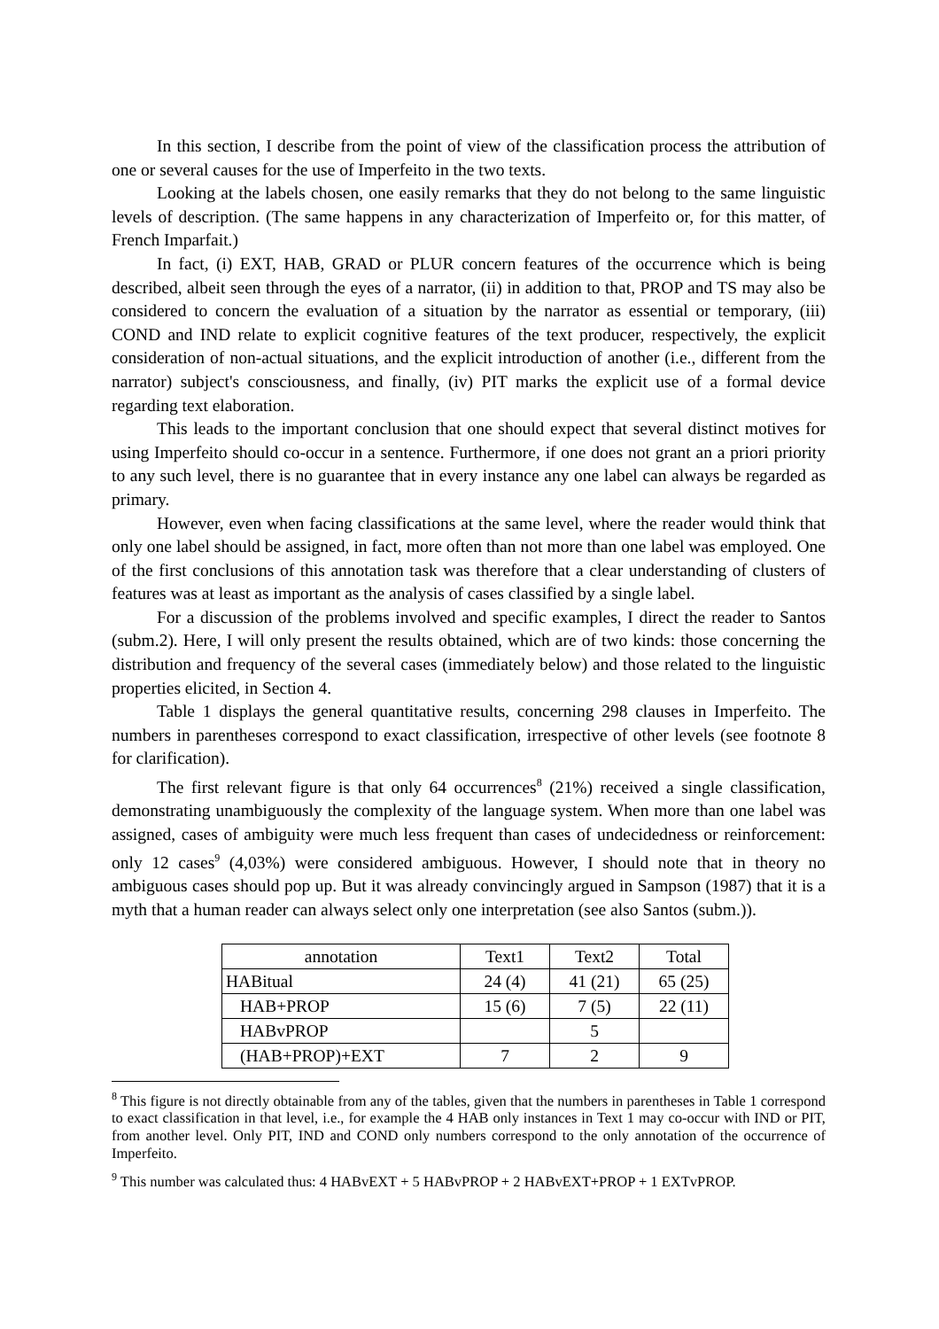In this section, I describe from the point of view of the classification process the attribution of one or several causes for the use of Imperfeito in the two texts.
Looking at the labels chosen, one easily remarks that they do not belong to the same linguistic levels of description. (The same happens in any characterization of Imperfeito or, for this matter, of French Imparfait.)
In fact, (i) EXT, HAB, GRAD or PLUR concern features of the occurrence which is being described, albeit seen through the eyes of a narrator, (ii) in addition to that, PROP and TS may also be considered to concern the evaluation of a situation by the narrator as essential or temporary, (iii) COND and IND relate to explicit cognitive features of the text producer, respectively, the explicit consideration of non-actual situations, and the explicit introduction of another (i.e., different from the narrator) subject's consciousness, and finally, (iv) PIT marks the explicit use of a formal device regarding text elaboration.
This leads to the important conclusion that one should expect that several distinct motives for using Imperfeito should co-occur in a sentence. Furthermore, if one does not grant an a priori priority to any such level, there is no guarantee that in every instance any one label can always be regarded as primary.
However, even when facing classifications at the same level, where the reader would think that only one label should be assigned, in fact, more often than not more than one label was employed. One of the first conclusions of this annotation task was therefore that a clear understanding of clusters of features was at least as important as the analysis of cases classified by a single label.
For a discussion of the problems involved and specific examples, I direct the reader to Santos (subm.2). Here, I will only present the results obtained, which are of two kinds: those concerning the distribution and frequency of the several cases (immediately below) and those related to the linguistic properties elicited, in Section 4.
Table 1 displays the general quantitative results, concerning 298 clauses in Imperfeito. The numbers in parentheses correspond to exact classification, irrespective of other levels (see footnote 8 for clarification).
The first relevant figure is that only 64 occurrences<sup>8</sup> (21%) received a single classification, demonstrating unambiguously the complexity of the language system. When more than one label was assigned, cases of ambiguity were much less frequent than cases of undecidedness or reinforcement: only 12 cases<sup>9</sup> (4,03%) were considered ambiguous. However, I should note that in theory no ambiguous cases should pop up. But it was already convincingly argued in Sampson (1987) that it is a myth that a human reader can always select only one interpretation (see also Santos (subm.)).
| annotation | Text1 | Text2 | Total |
| HABitual | 24 (4) | 41 (21) | 65 (25) |
| HAB+PROP | 15 (6) | 7 (5) | 22 (11) |
| HABvPROP | | 5 | |
| (HAB+PROP)+EXT | 7 | 2 | 9 |
<sup>8</sup> This figure is not directly obtainable from any of the tables, given that the numbers in parentheses in Table 1 correspond to exact classification in that level, i.e., for example the 4 HAB only instances in Text 1 may co-occur with IND or PIT, from another level. Only PIT, IND and COND only numbers correspond to the only annotation of the occurrence of Imperfeito.
<sup>9</sup> This number was calculated thus: 4 HABvEXT + 5 HABvPROP + 2 HABvEXT+PROP + 1 EXTvPROP.